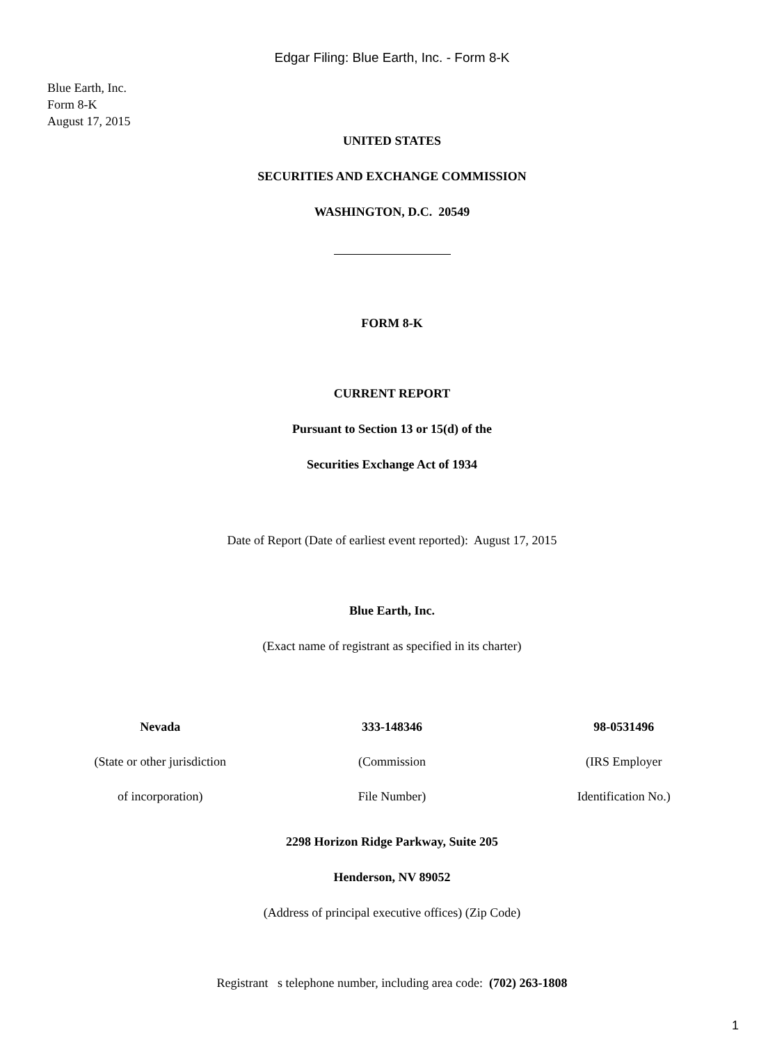Edgar Filing: Blue Earth, Inc. - Form 8-K
Blue Earth, Inc.
Form 8-K
August 17, 2015
UNITED STATES
SECURITIES AND EXCHANGE COMMISSION
WASHINGTON, D.C. 20549
FORM 8-K
CURRENT REPORT
Pursuant to Section 13 or 15(d) of the
Securities Exchange Act of 1934
Date of Report (Date of earliest event reported): August 17, 2015
Blue Earth, Inc.
(Exact name of registrant as specified in its charter)
| Nevada | 333-148346 | 98-0531496 |
| (State or other jurisdiction | (Commission | (IRS Employer |
| of incorporation) | File Number) | Identification No.) |
2298 Horizon Ridge Parkway, Suite 205
Henderson, NV 89052
(Address of principal executive offices) (Zip Code)
Registrant s telephone number, including area code: (702) 263-1808
1